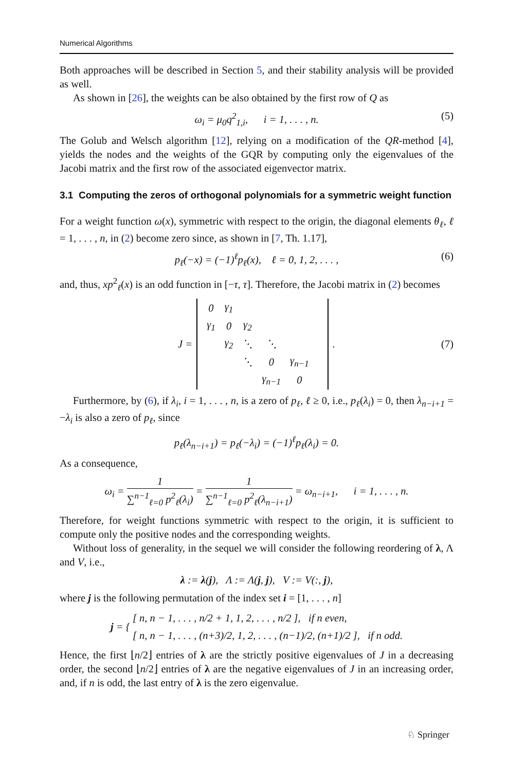Numerical Algorithms
Both approaches will be described in Section 5, and their stability analysis will be provided as well.
As shown in [26], the weights can be also obtained by the first row of Q as
ω<sub>i</sub> = μ<sub>0</sub>q<sup>2</sup><sub>1,i</sub>, i = 1, . . . , n. (5)
The Golub and Welsch algorithm [12], relying on a modification of the QR-method [4], yields the nodes and the weights of the GQR by computing only the eigenvalues of the Jacobi matrix and the first row of the associated eigenvector matrix.
3.1 Computing the zeros of orthogonal polynomials for a symmetric weight function
For a weight function ω(x), symmetric with respect to the origin, the diagonal elements θ<sub>ℓ</sub>, ℓ = 1, . . . , n, in (2) become zero since, as shown in [7, Th. 1.17],
p<sub>ℓ</sub>(−x) = (−1)<sup>ℓ</sup>p<sub>ℓ</sub>(x), ℓ = 0, 1, 2, . . . , (6)
and, thus, xp<sup>2</sup><sub>ℓ</sub>(x) is an odd function in [−τ, τ]. Therefore, the Jacobi matrix in (2) becomes
J =
| 0 | γ<sub>1</sub> | | | | |
| γ<sub>1</sub> | 0 | γ<sub>2</sub> | | | |
| | γ<sub>2</sub> | ⋱ | ⋱ | | |
| | | ⋱ | 0 | γ<sub>n−1</sub> | |
| | | | γ<sub>n−1</sub> | 0 | |
. (7)
Furthermore, by (6), if λ<sub>i</sub>, i = 1, . . . , n, is a zero of p<sub>ℓ</sub>, ℓ ≥ 0, i.e., p<sub>ℓ</sub>(λ<sub>i</sub>) = 0, then λ<sub>n−i+1</sub> = −λ<sub>i</sub> is also a zero of p<sub>ℓ</sub>, since
p<sub>ℓ</sub>(λ<sub>n−i+1</sub>) = p<sub>ℓ</sub>(−λ<sub>i</sub>) = (−1)<sup>ℓ</sup>p<sub>ℓ</sub>(λ<sub>i</sub>) = 0.
As a consequence,
ω<sub>i</sub> = 1 ∑<sup>n−1</sup><sub>ℓ=0</sub> p<sup>2</sup><sub>ℓ</sub>(λ<sub>i</sub>) = 1 ∑<sup>n−1</sup><sub>ℓ=0</sub> p<sup>2</sup><sub>ℓ</sub>(λ<sub>n−i+1</sub>) = ω<sub>n−i+1</sub>, i = 1, . . . , n.
Therefore, for weight functions symmetric with respect to the origin, it is sufficient to compute only the positive nodes and the corresponding weights.
Without loss of generality, in the sequel we will consider the following reordering of λ, Λ and V, i.e.,
λ := λ(j), Λ := Λ(j, j), V := V(:, j),
where j is the following permutation of the index set i = [1, . . . , n]
j = { [ n, n − 1, . . . , n/2 + 1, 1, 2, . . . , n/2 ], if n even,
[ n, n − 1, . . . , (n+3)/2, 1, 2, . . . , (n−1)/2, (n+1)/2 ], if n odd.
Hence, the first ⌊n/2⌋ entries of λ are the strictly positive eigenvalues of J in a decreasing order, the second ⌊n/2⌋ entries of λ are the negative eigenvalues of J in an increasing order, and, if n is odd, the last entry of λ is the zero eigenvalue.
♘ Springer